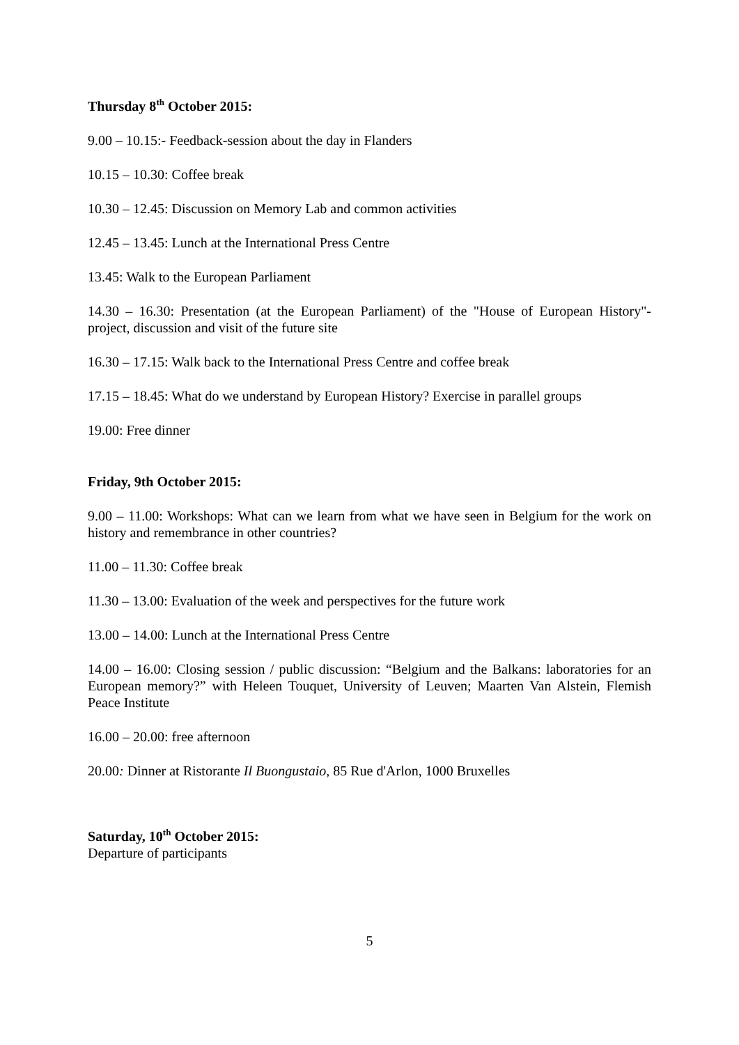Thursday 8<sup>th</sup> October 2015:
9.00 – 10.15:- Feedback-session about the day in Flanders
10.15 – 10.30: Coffee break
10.30 – 12.45: Discussion on Memory Lab and common activities
12.45 – 13.45: Lunch at the International Press Centre
13.45: Walk to the European Parliament
14.30 – 16.30: Presentation (at the European Parliament) of the "House of European History"-project, discussion and visit of the future site
16.30 – 17.15: Walk back to the International Press Centre and coffee break
17.15 – 18.45: What do we understand by European History? Exercise in parallel groups
19.00: Free dinner
Friday, 9th October 2015:
9.00 – 11.00: Workshops: What can we learn from what we have seen in Belgium for the work on history and remembrance in other countries?
11.00 – 11.30: Coffee break
11.30 – 13.00: Evaluation of the week and perspectives for the future work
13.00 – 14.00: Lunch at the International Press Centre
14.00 – 16.00: Closing session / public discussion: “Belgium and the Balkans: laboratories for an European memory?” with Heleen Touquet, University of Leuven; Maarten Van Alstein, Flemish Peace Institute
16.00 – 20.00: free afternoon
20.00: Dinner at Ristorante Il Buongustaio, 85 Rue d'Arlon, 1000 Bruxelles
Saturday, 10<sup>th</sup> October 2015:
Departure of participants
5